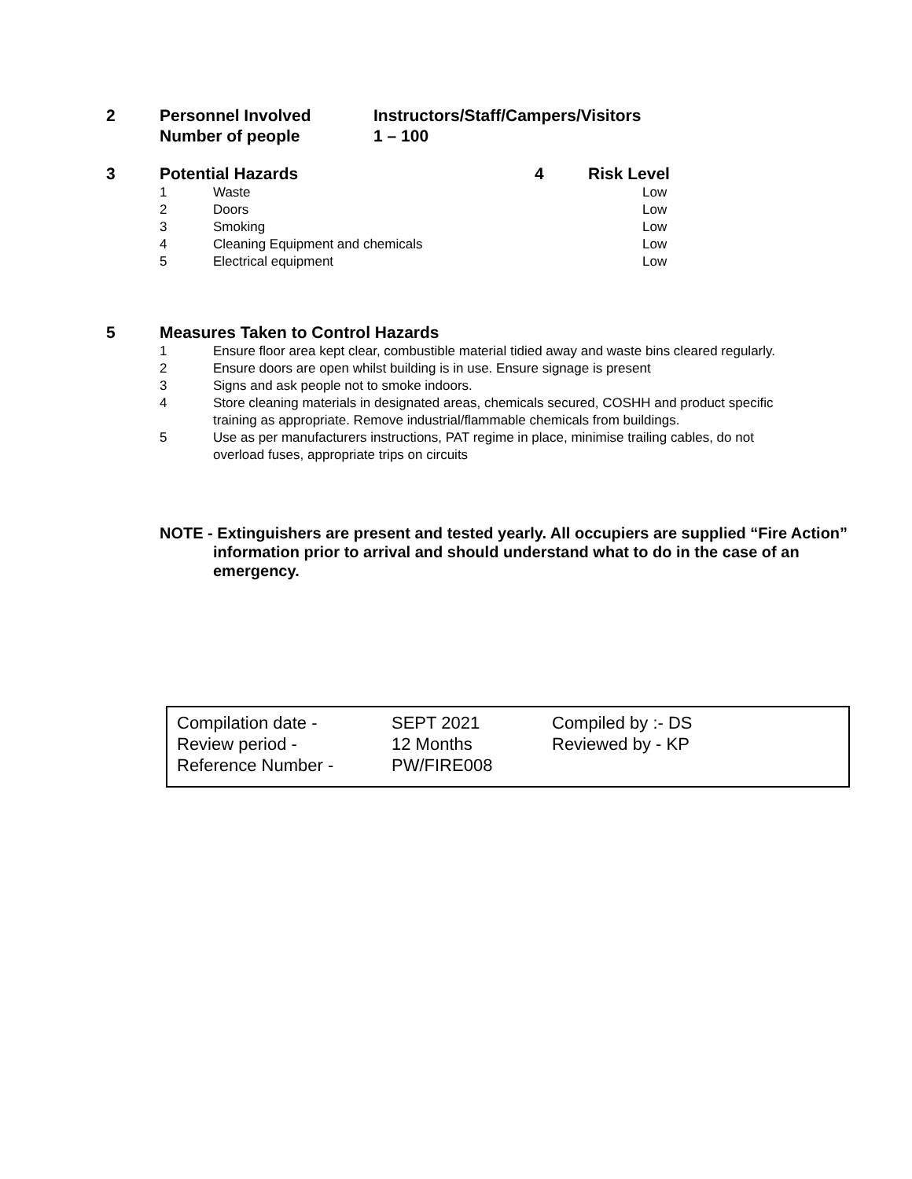2 Personnel Involved
Number of people
Instructors/Staff/Campers/Visitors
1 – 100
3 Potential Hazards 4 Risk Level
| 1 | Waste | Low |
| 2 | Doors | Low |
| 3 | Smoking | Low |
| 4 | Cleaning Equipment and chemicals | Low |
| 5 | Electrical equipment | Low |
5 Measures Taken to Control Hazards
| 1 | Ensure floor area kept clear, combustible material tidied away and waste bins cleared regularly. |
| 2 | Ensure doors are open whilst building is in use. Ensure signage is present |
| 3 | Signs and ask people not to smoke indoors. |
| 4 | Store cleaning materials in designated areas, chemicals secured, COSHH and product specific training as appropriate. Remove industrial/flammable chemicals from buildings. |
| 5 | Use as per manufacturers instructions, PAT regime in place, minimise trailing cables, do not overload fuses, appropriate trips on circuits |
NOTE - Extinguishers are present and tested yearly. All occupiers are supplied “Fire Action” information prior to arrival and should understand what to do in the case of an emergency.
| Compilation date - | SEPT 2021 | Compiled by :- DS |
| Review period - | 12 Months | Reviewed by - KP |
| Reference Number - | PW/FIRE008 | |